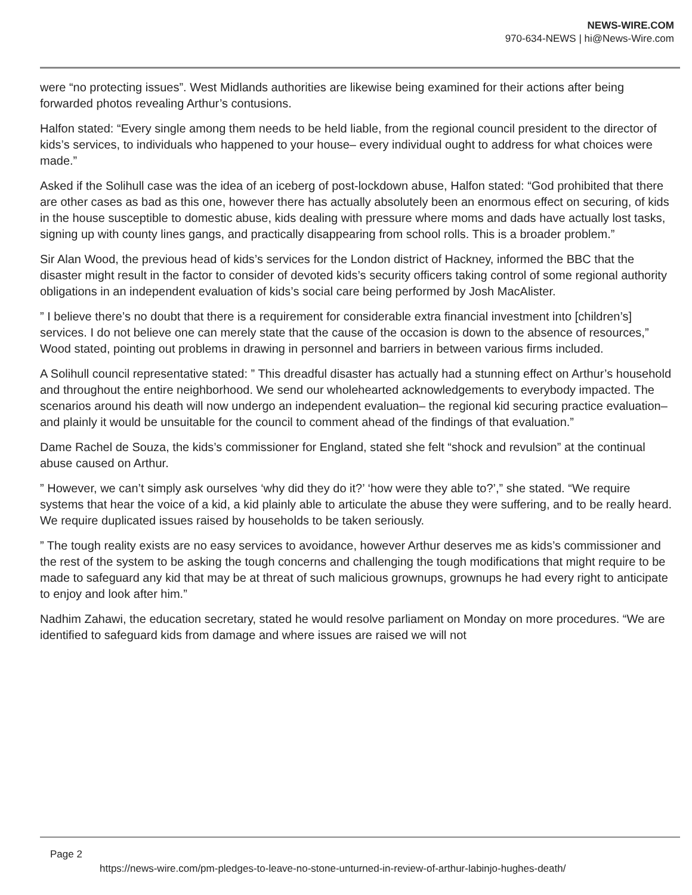NEWS-WIRE.COM
970-634-NEWS | hi@News-Wire.com
were “no protecting issues”. West Midlands authorities are likewise being examined for their actions after being forwarded photos revealing Arthur’s contusions.
Halfon stated: “Every single among them needs to be held liable, from the regional council president to the director of kids’s services, to individuals who happened to your house– every individual ought to address for what choices were made.”
Asked if the Solihull case was the idea of an iceberg of post-lockdown abuse, Halfon stated: “God prohibited that there are other cases as bad as this one, however there has actually absolutely been an enormous effect on securing, of kids in the house susceptible to domestic abuse, kids dealing with pressure where moms and dads have actually lost tasks, signing up with county lines gangs, and practically disappearing from school rolls. This is a broader problem.”
Sir Alan Wood, the previous head of kids’s services for the London district of Hackney, informed the BBC that the disaster might result in the factor to consider of devoted kids’s security officers taking control of some regional authority obligations in an independent evaluation of kids’s social care being performed by Josh MacAlister.
” I believe there’s no doubt that there is a requirement for considerable extra financial investment into [children’s] services. I do not believe one can merely state that the cause of the occasion is down to the absence of resources,” Wood stated, pointing out problems in drawing in personnel and barriers in between various firms included.
A Solihull council representative stated: ” This dreadful disaster has actually had a stunning effect on Arthur’s household and throughout the entire neighborhood. We send our wholehearted acknowledgements to everybody impacted. The scenarios around his death will now undergo an independent evaluation– the regional kid securing practice evaluation– and plainly it would be unsuitable for the council to comment ahead of the findings of that evaluation.”
Dame Rachel de Souza, the kids’s commissioner for England, stated she felt “shock and revulsion” at the continual abuse caused on Arthur.
” However, we can’t simply ask ourselves ‘why did they do it?’ ‘how were they able to?’,” she stated. “We require systems that hear the voice of a kid, a kid plainly able to articulate the abuse they were suffering, and to be really heard. We require duplicated issues raised by households to be taken seriously.
” The tough reality exists are no easy services to avoidance, however Arthur deserves me as kids’s commissioner and the rest of the system to be asking the tough concerns and challenging the tough modifications that might require to be made to safeguard any kid that may be at threat of such malicious grownups, grownups he had every right to anticipate to enjoy and look after him.”
Nadhim Zahawi, the education secretary, stated he would resolve parliament on Monday on more procedures. “We are identified to safeguard kids from damage and where issues are raised we will not
Page 2
https://news-wire.com/pm-pledges-to-leave-no-stone-unturned-in-review-of-arthur-labinjo-hughes-death/